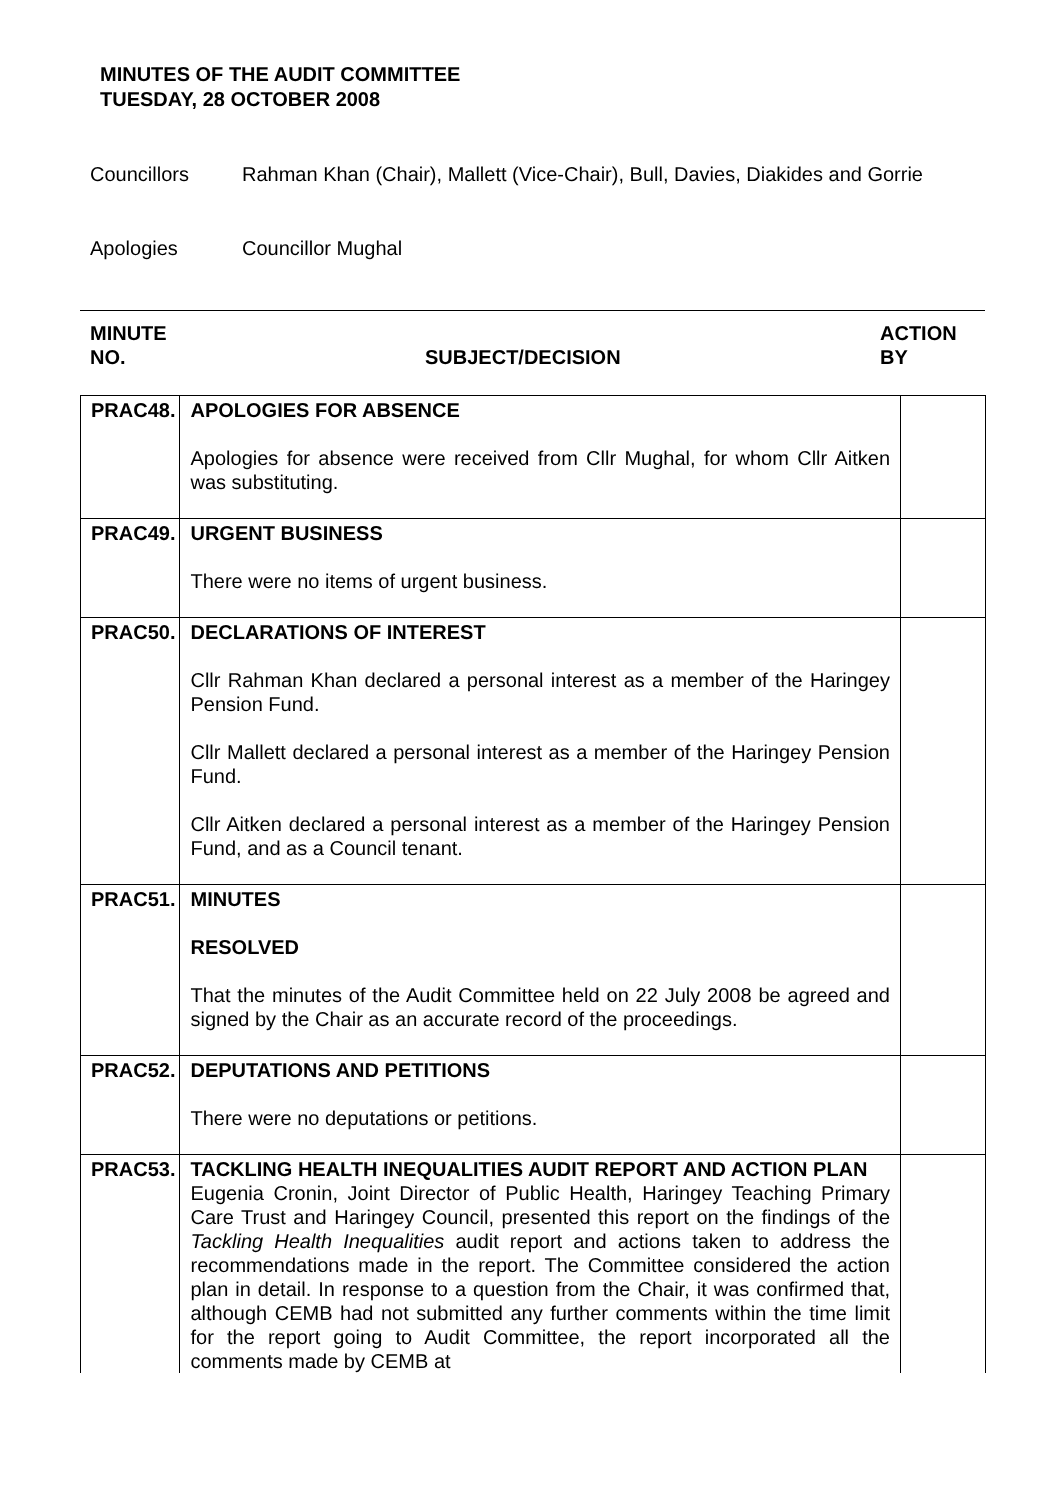MINUTES OF THE AUDIT COMMITTEE
TUESDAY, 28 OCTOBER 2008
Councillors Rahman Khan (Chair), Mallett (Vice-Chair), Bull, Davies, Diakides and Gorrie
Apologies Councillor Mughal
MINUTE
NO.
SUBJECT/DECISION
ACTION
BY
| PRAC48. | APOLOGIES FOR ABSENCE Apologies for absence were received from Cllr Mughal, for whom Cllr Aitken was substituting. | |
| PRAC49. | URGENT BUSINESS There were no items of urgent business. | |
| PRAC50. | DECLARATIONS OF INTEREST Cllr Rahman Khan declared a personal interest as a member of the Haringey Pension Fund. Cllr Mallett declared a personal interest as a member of the Haringey Pension Fund. Cllr Aitken declared a personal interest as a member of the Haringey Pension Fund, and as a Council tenant. | |
| PRAC51. | MINUTES RESOLVED That the minutes of the Audit Committee held on 22 July 2008 be agreed and signed by the Chair as an accurate record of the proceedings. | |
| PRAC52. | DEPUTATIONS AND PETITIONS There were no deputations or petitions. | |
| PRAC53. | TACKLING HEALTH INEQUALITIES AUDIT REPORT AND ACTION PLAN Eugenia Cronin, Joint Director of Public Health, Haringey Teaching Primary Care Trust and Haringey Council, presented this report on the findings of the Tackling Health Inequalities audit report and actions taken to address the recommendations made in the report. The Committee considered the action plan in detail. In response to a question from the Chair, it was confirmed that, although CEMB had not submitted any further comments within the time limit for the report going to Audit Committee, the report incorporated all the comments made by CEMB at | |